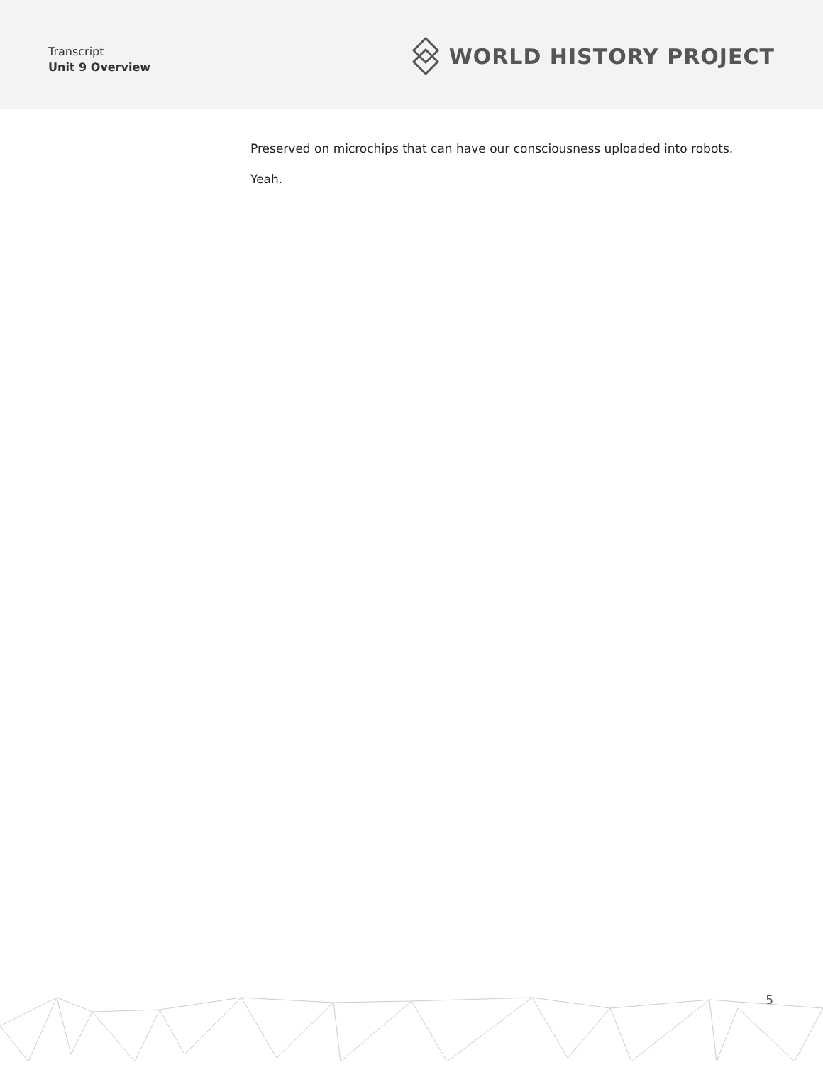Transcript
Unit 9 Overview
WORLD HISTORY PROJECT
Preserved on microchips that can have our consciousness uploaded into robots.
Yeah.
5